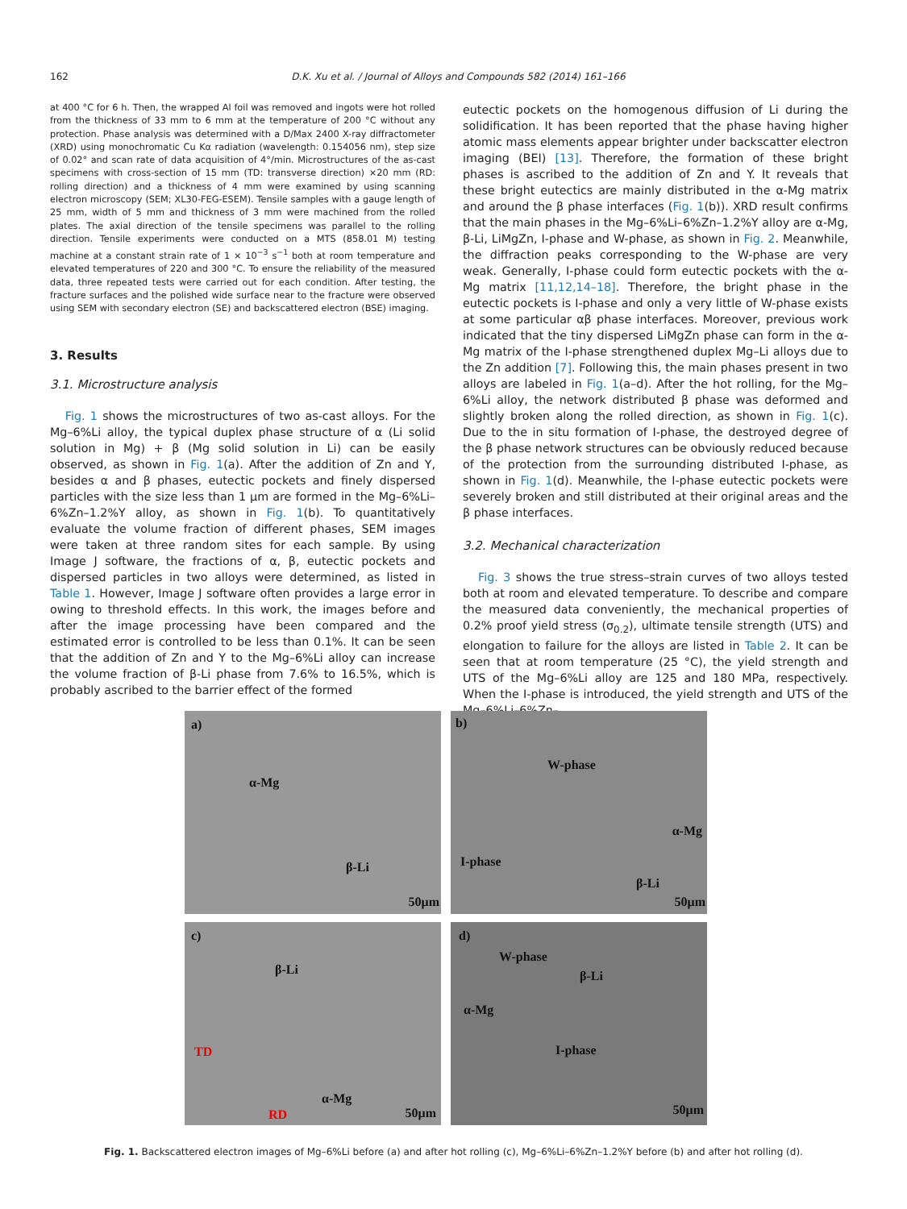162 D.K. Xu et al. / Journal of Alloys and Compounds 582 (2014) 161–166
at 400 °C for 6 h. Then, the wrapped Al foil was removed and ingots were hot rolled from the thickness of 33 mm to 6 mm at the temperature of 200 °C without any protection. Phase analysis was determined with a D/Max 2400 X-ray diffractometer (XRD) using monochromatic Cu Kα radiation (wavelength: 0.154056 nm), step size of 0.02° and scan rate of data acquisition of 4°/min. Microstructures of the as-cast specimens with cross-section of 15 mm (TD: transverse direction) ×20 mm (RD: rolling direction) and a thickness of 4 mm were examined by using scanning electron microscopy (SEM; XL30-FEG-ESEM). Tensile samples with a gauge length of 25 mm, width of 5 mm and thickness of 3 mm were machined from the rolled plates. The axial direction of the tensile specimens was parallel to the rolling direction. Tensile experiments were conducted on a MTS (858.01 M) testing machine at a constant strain rate of 1 × 10<sup>−3</sup> s<sup>−1</sup> both at room temperature and elevated temperatures of 220 and 300 °C. To ensure the reliability of the measured data, three repeated tests were carried out for each condition. After testing, the fracture surfaces and the polished wide surface near to the fracture were observed using SEM with secondary electron (SE) and backscattered electron (BSE) imaging.
3. Results
3.1. Microstructure analysis
Fig. 1 shows the microstructures of two as-cast alloys. For the Mg–6%Li alloy, the typical duplex phase structure of α (Li solid solution in Mg) + β (Mg solid solution in Li) can be easily observed, as shown in Fig. 1(a). After the addition of Zn and Y, besides α and β phases, eutectic pockets and finely dispersed particles with the size less than 1 μm are formed in the Mg–6%Li–6%Zn–1.2%Y alloy, as shown in Fig. 1(b). To quantitatively evaluate the volume fraction of different phases, SEM images were taken at three random sites for each sample. By using Image J software, the fractions of α, β, eutectic pockets and dispersed particles in two alloys were determined, as listed in Table 1. However, Image J software often provides a large error in owing to threshold effects. In this work, the images before and after the image processing have been compared and the estimated error is controlled to be less than 0.1%. It can be seen that the addition of Zn and Y to the Mg–6%Li alloy can increase the volume fraction of β-Li phase from 7.6% to 16.5%, which is probably ascribed to the barrier effect of the formed
eutectic pockets on the homogenous diffusion of Li during the solidification. It has been reported that the phase having higher atomic mass elements appear brighter under backscatter electron imaging (BEI) [13]. Therefore, the formation of these bright phases is ascribed to the addition of Zn and Y. It reveals that these bright eutectics are mainly distributed in the α-Mg matrix and around the β phase interfaces (Fig. 1(b)). XRD result confirms that the main phases in the Mg–6%Li–6%Zn–1.2%Y alloy are α-Mg, β-Li, LiMgZn, I-phase and W-phase, as shown in Fig. 2. Meanwhile, the diffraction peaks corresponding to the W-phase are very weak. Generally, I-phase could form eutectic pockets with the α-Mg matrix [11,12,14–18]. Therefore, the bright phase in the eutectic pockets is I-phase and only a very little of W-phase exists at some particular αβ phase interfaces. Moreover, previous work indicated that the tiny dispersed LiMgZn phase can form in the α-Mg matrix of the I-phase strengthened duplex Mg–Li alloys due to the Zn addition [7]. Following this, the main phases present in two alloys are labeled in Fig. 1(a–d). After the hot rolling, for the Mg–6%Li alloy, the network distributed β phase was deformed and slightly broken along the rolled direction, as shown in Fig. 1(c). Due to the in situ formation of I-phase, the destroyed degree of the β phase network structures can be obviously reduced because of the protection from the surrounding distributed I-phase, as shown in Fig. 1(d). Meanwhile, the I-phase eutectic pockets were severely broken and still distributed at their original areas and the β phase interfaces.
3.2. Mechanical characterization
Fig. 3 shows the true stress–strain curves of two alloys tested both at room and elevated temperature. To describe and compare the measured data conveniently, the mechanical properties of 0.2% proof yield stress (σ<sub>0.2</sub>), ultimate tensile strength (UTS) and elongation to failure for the alloys are listed in Table 2. It can be seen that at room temperature (25 °C), the yield strength and UTS of the Mg–6%Li alloy are 125 and 180 MPa, respectively. When the I-phase is introduced, the yield strength and UTS of the Mg–6%Li–6%Zn–
a)
α-Mg
β-Li
50μm
b)
W-phase
α-Mg
I-phase
β-Li
50μm
c)
β-Li
TD
RD
α-Mg
50μm
d)
W-phase
β-Li
α-Mg
I-phase
50μm
Fig. 1. Backscattered electron images of Mg–6%Li before (a) and after hot rolling (c), Mg–6%Li–6%Zn–1.2%Y before (b) and after hot rolling (d).